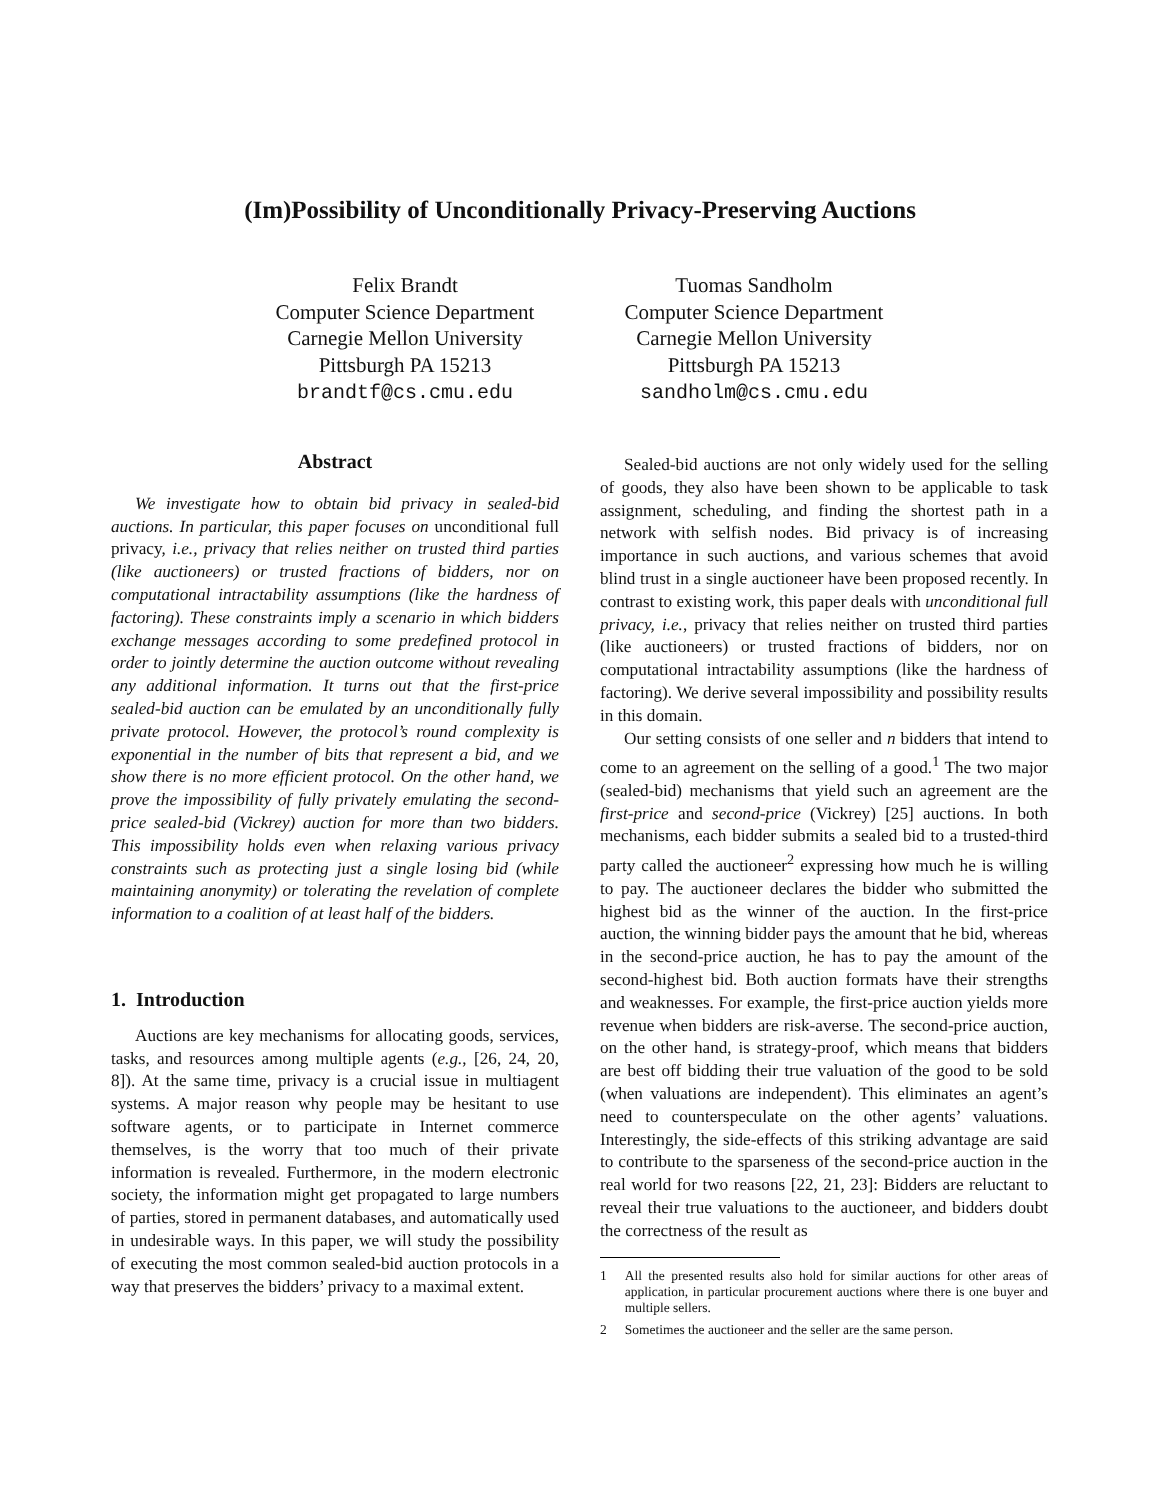(Im)Possibility of Unconditionally Privacy-Preserving Auctions
Felix Brandt
Computer Science Department
Carnegie Mellon University
Pittsburgh PA 15213
brandtf@cs.cmu.edu
Tuomas Sandholm
Computer Science Department
Carnegie Mellon University
Pittsburgh PA 15213
sandholm@cs.cmu.edu
Abstract
We investigate how to obtain bid privacy in sealed-bid auctions. In particular, this paper focuses on unconditional full privacy, i.e., privacy that relies neither on trusted third parties (like auctioneers) or trusted fractions of bidders, nor on computational intractability assumptions (like the hardness of factoring). These constraints imply a scenario in which bidders exchange messages according to some predefined protocol in order to jointly determine the auction outcome without revealing any additional information. It turns out that the first-price sealed-bid auction can be emulated by an unconditionally fully private protocol. However, the protocol’s round complexity is exponential in the number of bits that represent a bid, and we show there is no more efficient protocol. On the other hand, we prove the impossibility of fully privately emulating the second-price sealed-bid (Vickrey) auction for more than two bidders. This impossibility holds even when relaxing various privacy constraints such as protecting just a single losing bid (while maintaining anonymity) or tolerating the revelation of complete information to a coalition of at least half of the bidders.
1. Introduction
Auctions are key mechanisms for allocating goods, services, tasks, and resources among multiple agents (e.g., [26, 24, 20, 8]). At the same time, privacy is a crucial issue in multiagent systems. A major reason why people may be hesitant to use software agents, or to participate in Internet commerce themselves, is the worry that too much of their private information is revealed. Furthermore, in the modern electronic society, the information might get propagated to large numbers of parties, stored in permanent databases, and automatically used in undesirable ways. In this paper, we will study the possibility of executing the most common sealed-bid auction protocols in a way that preserves the bidders’ privacy to a maximal extent.
Sealed-bid auctions are not only widely used for the selling of goods, they also have been shown to be applicable to task assignment, scheduling, and finding the shortest path in a network with selfish nodes. Bid privacy is of increasing importance in such auctions, and various schemes that avoid blind trust in a single auctioneer have been proposed recently. In contrast to existing work, this paper deals with unconditional full privacy, i.e., privacy that relies neither on trusted third parties (like auctioneers) or trusted fractions of bidders, nor on computational intractability assumptions (like the hardness of factoring). We derive several impossibility and possibility results in this domain.
Our setting consists of one seller and n bidders that intend to come to an agreement on the selling of a good.<sup>1</sup> The two major (sealed-bid) mechanisms that yield such an agreement are the first-price and second-price (Vickrey) [25] auctions. In both mechanisms, each bidder submits a sealed bid to a trusted-third party called the auctioneer<sup>2</sup> expressing how much he is willing to pay. The auctioneer declares the bidder who submitted the highest bid as the winner of the auction. In the first-price auction, the winning bidder pays the amount that he bid, whereas in the second-price auction, he has to pay the amount of the second-highest bid. Both auction formats have their strengths and weaknesses. For example, the first-price auction yields more revenue when bidders are risk-averse. The second-price auction, on the other hand, is strategy-proof, which means that bidders are best off bidding their true valuation of the good to be sold (when valuations are independent). This eliminates an agent’s need to counterspeculate on the other agents’ valuations. Interestingly, the side-effects of this striking advantage are said to contribute to the sparseness of the second-price auction in the real world for two reasons [22, 21, 23]: Bidders are reluctant to reveal their true valuations to the auctioneer, and bidders doubt the correctness of the result as
1 All the presented results also hold for similar auctions for other areas of application, in particular procurement auctions where there is one buyer and multiple sellers.
2 Sometimes the auctioneer and the seller are the same person.